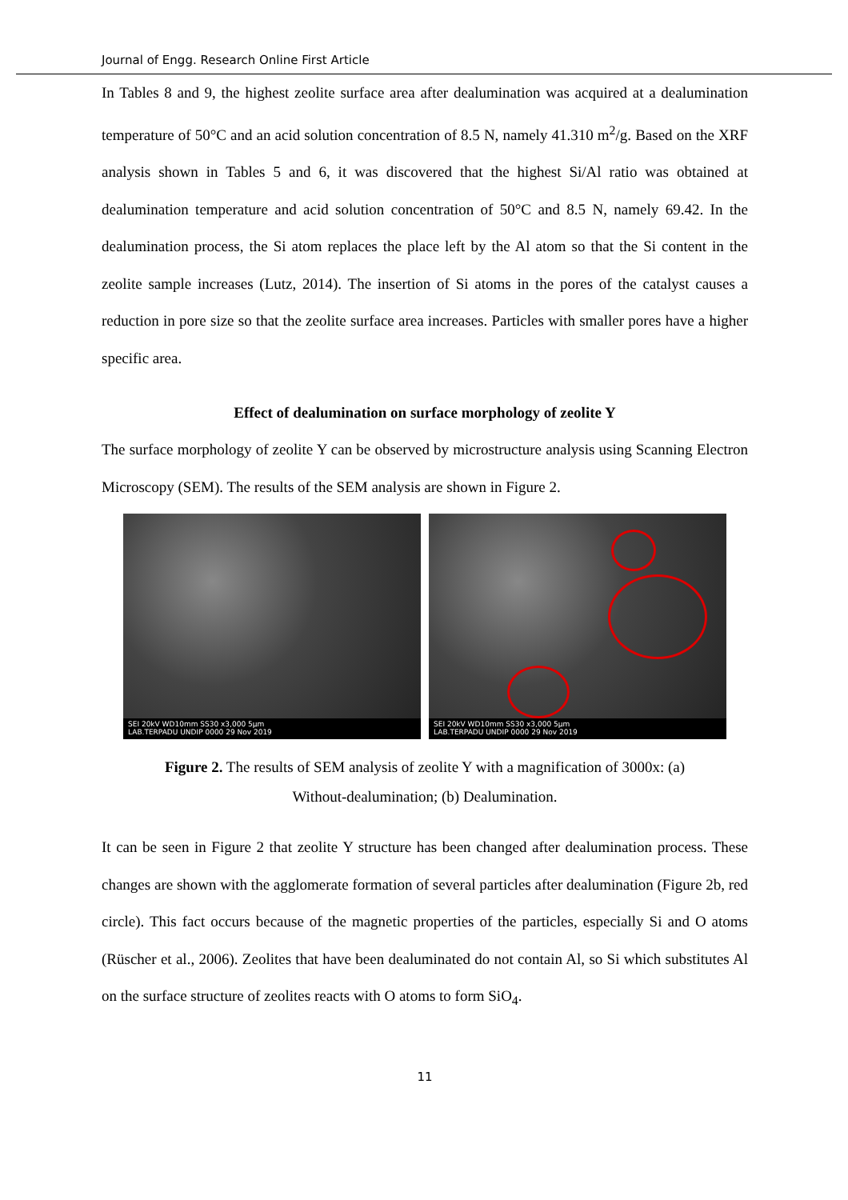Journal of Engg. Research Online First Article
In Tables 8 and 9, the highest zeolite surface area after dealumination was acquired at a dealumination temperature of 50°C and an acid solution concentration of 8.5 N, namely 41.310 m<sup>2</sup>/g. Based on the XRF analysis shown in Tables 5 and 6, it was discovered that the highest Si/Al ratio was obtained at dealumination temperature and acid solution concentration of 50°C and 8.5 N, namely 69.42. In the dealumination process, the Si atom replaces the place left by the Al atom so that the Si content in the zeolite sample increases (Lutz, 2014). The insertion of Si atoms in the pores of the catalyst causes a reduction in pore size so that the zeolite surface area increases. Particles with smaller pores have a higher specific area.
Effect of dealumination on surface morphology of zeolite Y
The surface morphology of zeolite Y can be observed by microstructure analysis using Scanning Electron Microscopy (SEM). The results of the SEM analysis are shown in Figure 2.
SEI 20kV WD10mm SS30 x3,000 5μm
LAB.TERPADU UNDIP 0000 29 Nov 2019
SEI 20kV WD10mm SS30 x3,000 5μm
LAB.TERPADU UNDIP 0000 29 Nov 2019
Figure 2. The results of SEM analysis of zeolite Y with a magnification of 3000x: (a)
Without-dealumination; (b) Dealumination.
It can be seen in Figure 2 that zeolite Y structure has been changed after dealumination process. These changes are shown with the agglomerate formation of several particles after dealumination (Figure 2b, red circle). This fact occurs because of the magnetic properties of the particles, especially Si and O atoms (Rüscher et al., 2006). Zeolites that have been dealuminated do not contain Al, so Si which substitutes Al on the surface structure of zeolites reacts with O atoms to form SiO<sub>4</sub>.
11